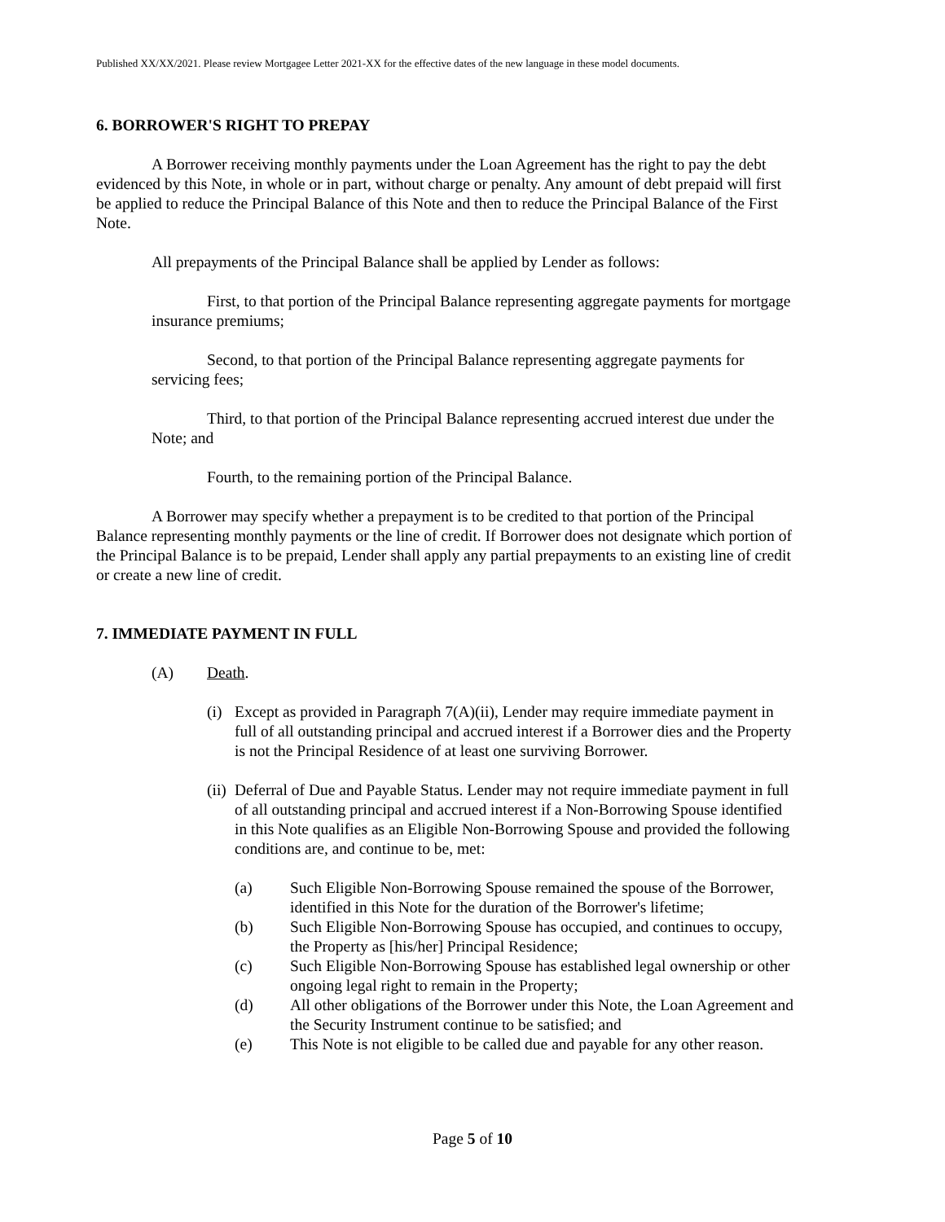Published XX/XX/2021. Please review Mortgagee Letter 2021-XX for the effective dates of the new language in these model documents.
6. BORROWER'S RIGHT TO PREPAY
A Borrower receiving monthly payments under the Loan Agreement has the right to pay the debt evidenced by this Note, in whole or in part, without charge or penalty. Any amount of debt prepaid will first be applied to reduce the Principal Balance of this Note and then to reduce the Principal Balance of the First Note.
All prepayments of the Principal Balance shall be applied by Lender as follows:
First, to that portion of the Principal Balance representing aggregate payments for mortgage insurance premiums;
Second, to that portion of the Principal Balance representing aggregate payments for servicing fees;
Third, to that portion of the Principal Balance representing accrued interest due under the Note; and
Fourth, to the remaining portion of the Principal Balance.
A Borrower may specify whether a prepayment is to be credited to that portion of the Principal Balance representing monthly payments or the line of credit. If Borrower does not designate which portion of the Principal Balance is to be prepaid, Lender shall apply any partial prepayments to an existing line of credit or create a new line of credit.
7. IMMEDIATE PAYMENT IN FULL
(A) Death.
(i) Except as provided in Paragraph 7(A)(ii), Lender may require immediate payment in full of all outstanding principal and accrued interest if a Borrower dies and the Property is not the Principal Residence of at least one surviving Borrower.
(ii) Deferral of Due and Payable Status. Lender may not require immediate payment in full of all outstanding principal and accrued interest if a Non-Borrowing Spouse identified in this Note qualifies as an Eligible Non-Borrowing Spouse and provided the following conditions are, and continue to be, met:
(a) Such Eligible Non-Borrowing Spouse remained the spouse of the Borrower, identified in this Note for the duration of the Borrower's lifetime;
(b) Such Eligible Non-Borrowing Spouse has occupied, and continues to occupy, the Property as [his/her] Principal Residence;
(c) Such Eligible Non-Borrowing Spouse has established legal ownership or other ongoing legal right to remain in the Property;
(d) All other obligations of the Borrower under this Note, the Loan Agreement and the Security Instrument continue to be satisfied; and
(e) This Note is not eligible to be called due and payable for any other reason.
Page 5 of 10